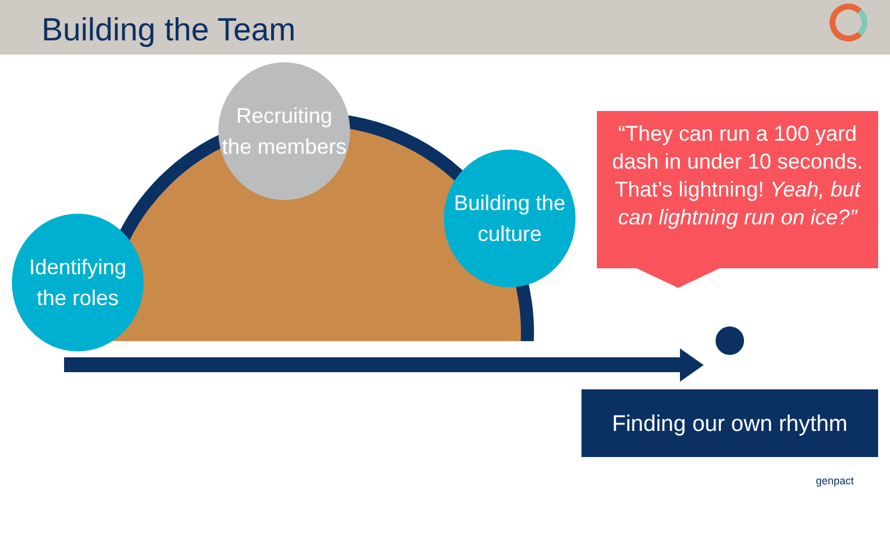Building the Team
Recruiting the members
Building the culture
Identifying the roles
“They can run a 100 yard dash in under 10 seconds. That’s lightning! Yeah, but can lightning run on ice?”
Finding our own rhythm
genpact